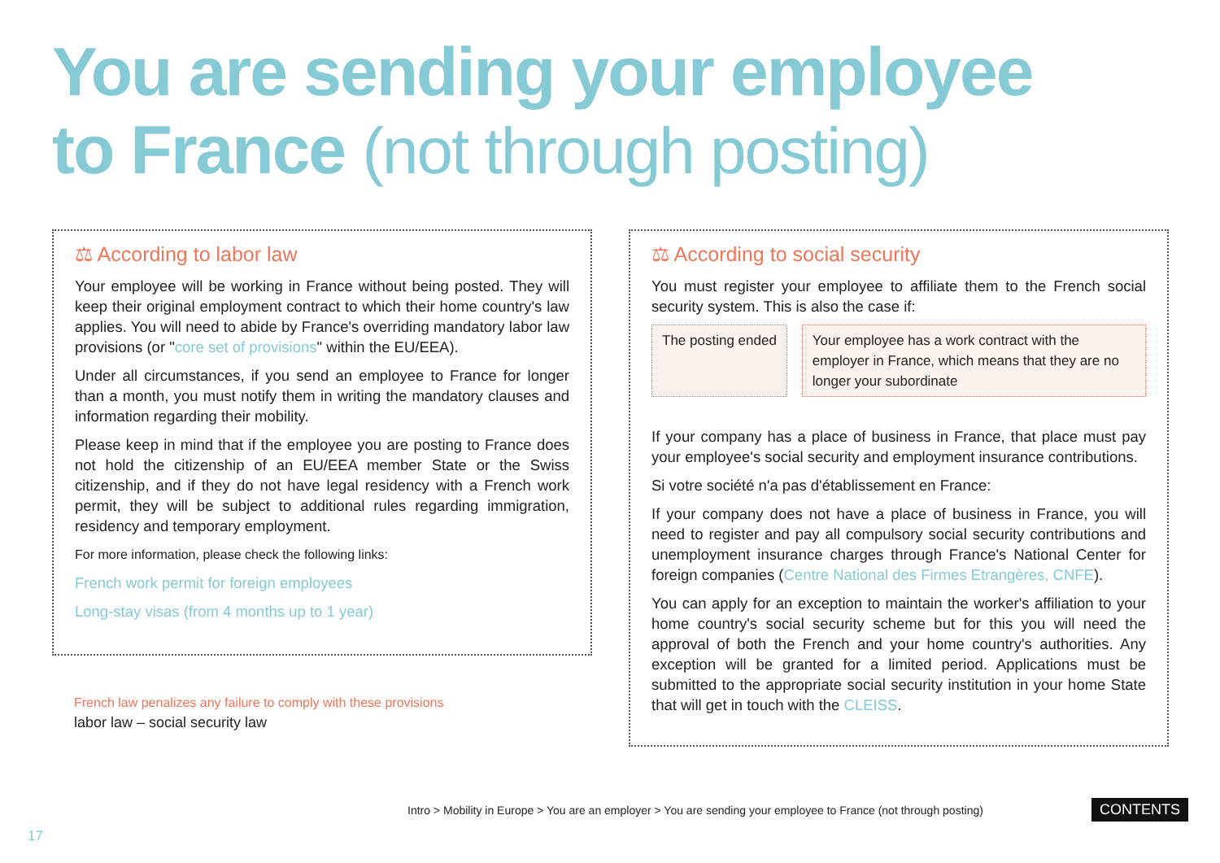You are sending your employee
to France (not through posting)
⚖ According to labor law
Your employee will be working in France without being posted. They will keep their original employment contract to which their home country's law applies. You will need to abide by France's overriding mandatory labor law provisions (or "core set of provisions" within the EU/EEA).
Under all circumstances, if you send an employee to France for longer than a month, you must notify them in writing the mandatory clauses and information regarding their mobility.
Please keep in mind that if the employee you are posting to France does not hold the citizenship of an EU/EEA member State or the Swiss citizenship, and if they do not have legal residency with a French work permit, they will be subject to additional rules regarding immigration, residency and temporary employment.
For more information, please check the following links:
French work permit for foreign employees
Long-stay visas (from 4 months up to 1 year)
French law penalizes any failure to comply with these provisions
labor law – social security law
⚖ According to social security
You must register your employee to affiliate them to the French social security system. This is also the case if:
The posting ended Your employee has a work contract with the employer in France, which means that they are no longer your subordinate
If your company has a place of business in France, that place must pay your employee's social security and employment insurance contributions.
Si votre société n'a pas d'établissement en France:
If your company does not have a place of business in France, you will need to register and pay all compulsory social security contributions and unemployment insurance charges through France's National Center for foreign companies (Centre National des Firmes Etrangères, CNFE).
You can apply for an exception to maintain the worker's affiliation to your home country's social security scheme but for this you will need the approval of both the French and your home country's authorities. Any exception will be granted for a limited period. Applications must be submitted to the appropriate social security institution in your home State that will get in touch with the CLEISS.
Intro > Mobility in Europe > You are an employer > You are sending your employee to France (not through posting)
CONTENTS
17